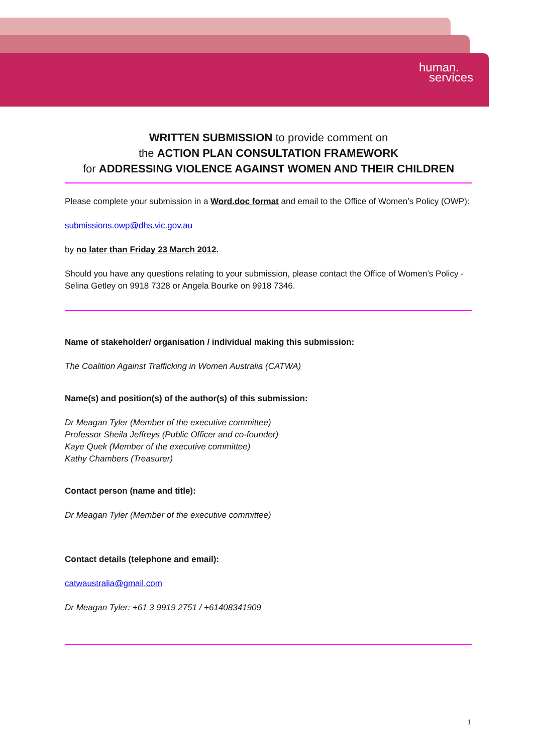human.
services
WRITTEN SUBMISSION to provide comment on
the ACTION PLAN CONSULTATION FRAMEWORK
for ADDRESSING VIOLENCE AGAINST WOMEN AND THEIR CHILDREN
Please complete your submission in a Word.doc format and email to the Office of Women’s Policy (OWP):
submissions.owp@dhs.vic.gov.au
by no later than Friday 23 March 2012.
Should you have any questions relating to your submission, please contact the Office of Women’s Policy - Selina Getley on 9918 7328 or Angela Bourke on 9918 7346.
Name of stakeholder/ organisation / individual making this submission:
The Coalition Against Trafficking in Women Australia (CATWA)
Name(s) and position(s) of the author(s) of this submission:
Dr Meagan Tyler (Member of the executive committee)
Professor Sheila Jeffreys (Public Officer and co-founder)
Kaye Quek (Member of the executive committee)
Kathy Chambers (Treasurer)
Contact person (name and title):
Dr Meagan Tyler (Member of the executive committee)
Contact details (telephone and email):
catwaustralia@gmail.com
Dr Meagan Tyler: +61 3 9919 2751 / +61408341909
1